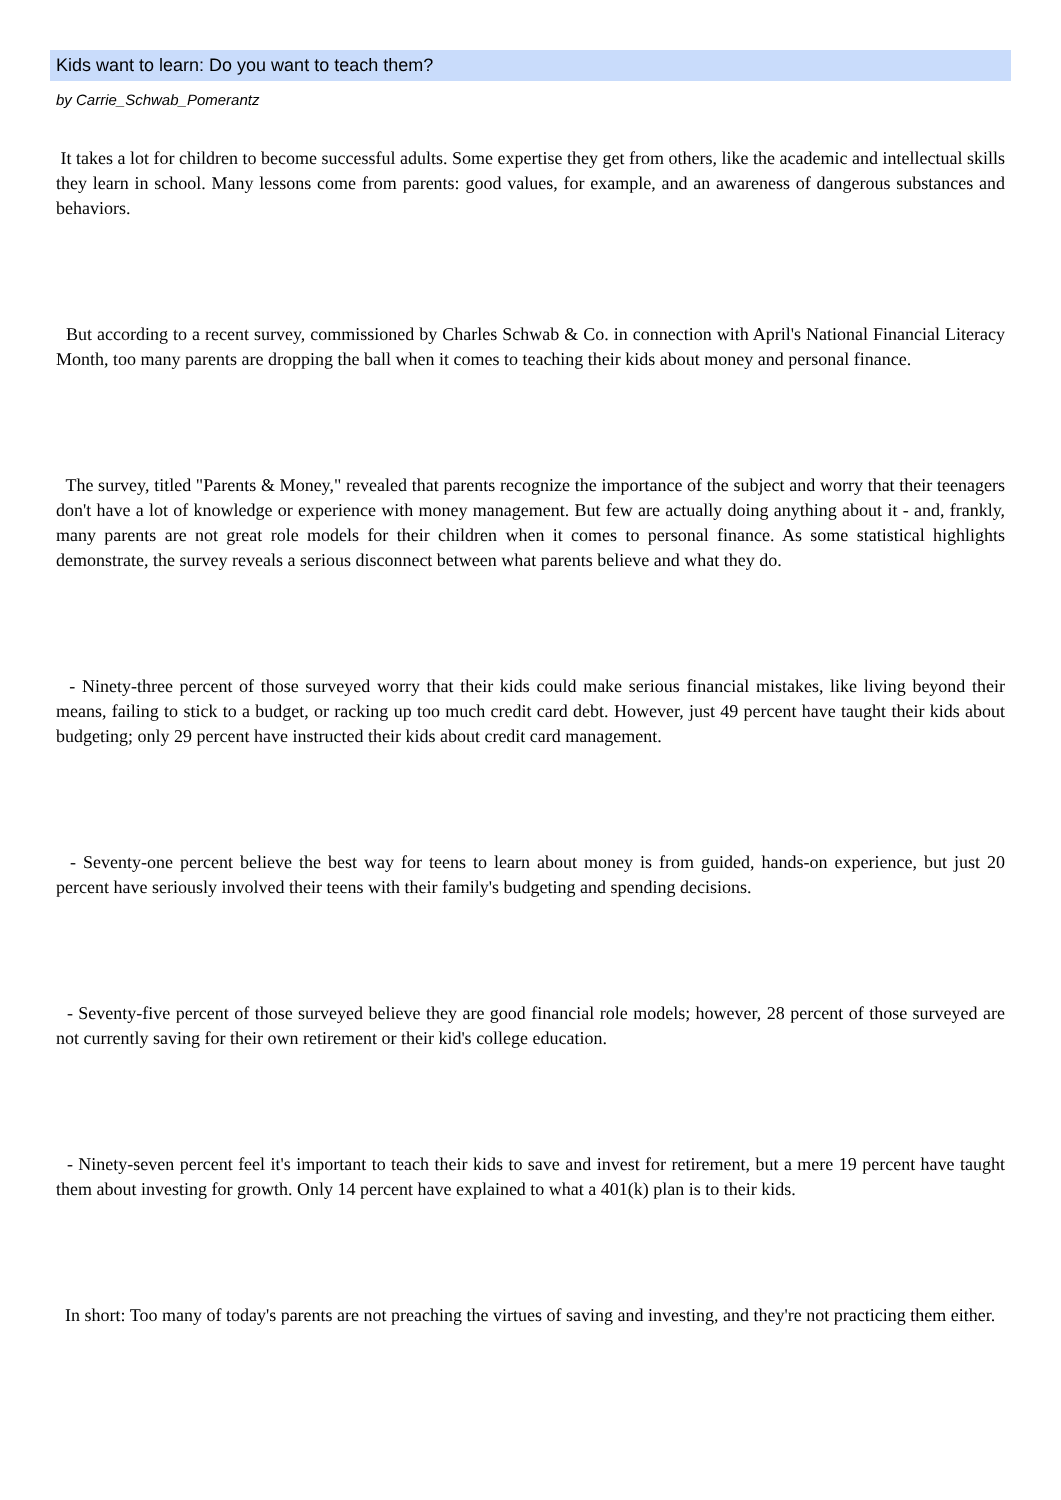Kids want to learn: Do you want to teach them?
by Carrie_Schwab_Pomerantz
It takes a lot for children to become successful adults. Some expertise they get from others, like the academic and intellectual skills they learn in school. Many lessons come from parents: good values, for example, and an awareness of dangerous substances and behaviors.
But according to a recent survey, commissioned by Charles Schwab & Co. in connection with April's National Financial Literacy Month, too many parents are dropping the ball when it comes to teaching their kids about money and personal finance.
The survey, titled "Parents & Money," revealed that parents recognize the importance of the subject and worry that their teenagers don't have a lot of knowledge or experience with money management. But few are actually doing anything about it - and, frankly, many parents are not great role models for their children when it comes to personal finance. As some statistical highlights demonstrate, the survey reveals a serious disconnect between what parents believe and what they do.
- Ninety-three percent of those surveyed worry that their kids could make serious financial mistakes, like living beyond their means, failing to stick to a budget, or racking up too much credit card debt. However, just 49 percent have taught their kids about budgeting; only 29 percent have instructed their kids about credit card management.
- Seventy-one percent believe the best way for teens to learn about money is from guided, hands-on experience, but just 20 percent have seriously involved their teens with their family's budgeting and spending decisions.
- Seventy-five percent of those surveyed believe they are good financial role models; however, 28 percent of those surveyed are not currently saving for their own retirement or their kid's college education.
- Ninety-seven percent feel it's important to teach their kids to save and invest for retirement, but a mere 19 percent have taught them about investing for growth. Only 14 percent have explained to what a 401(k) plan is to their kids.
In short: Too many of today's parents are not preaching the virtues of saving and investing, and they're not practicing them either.